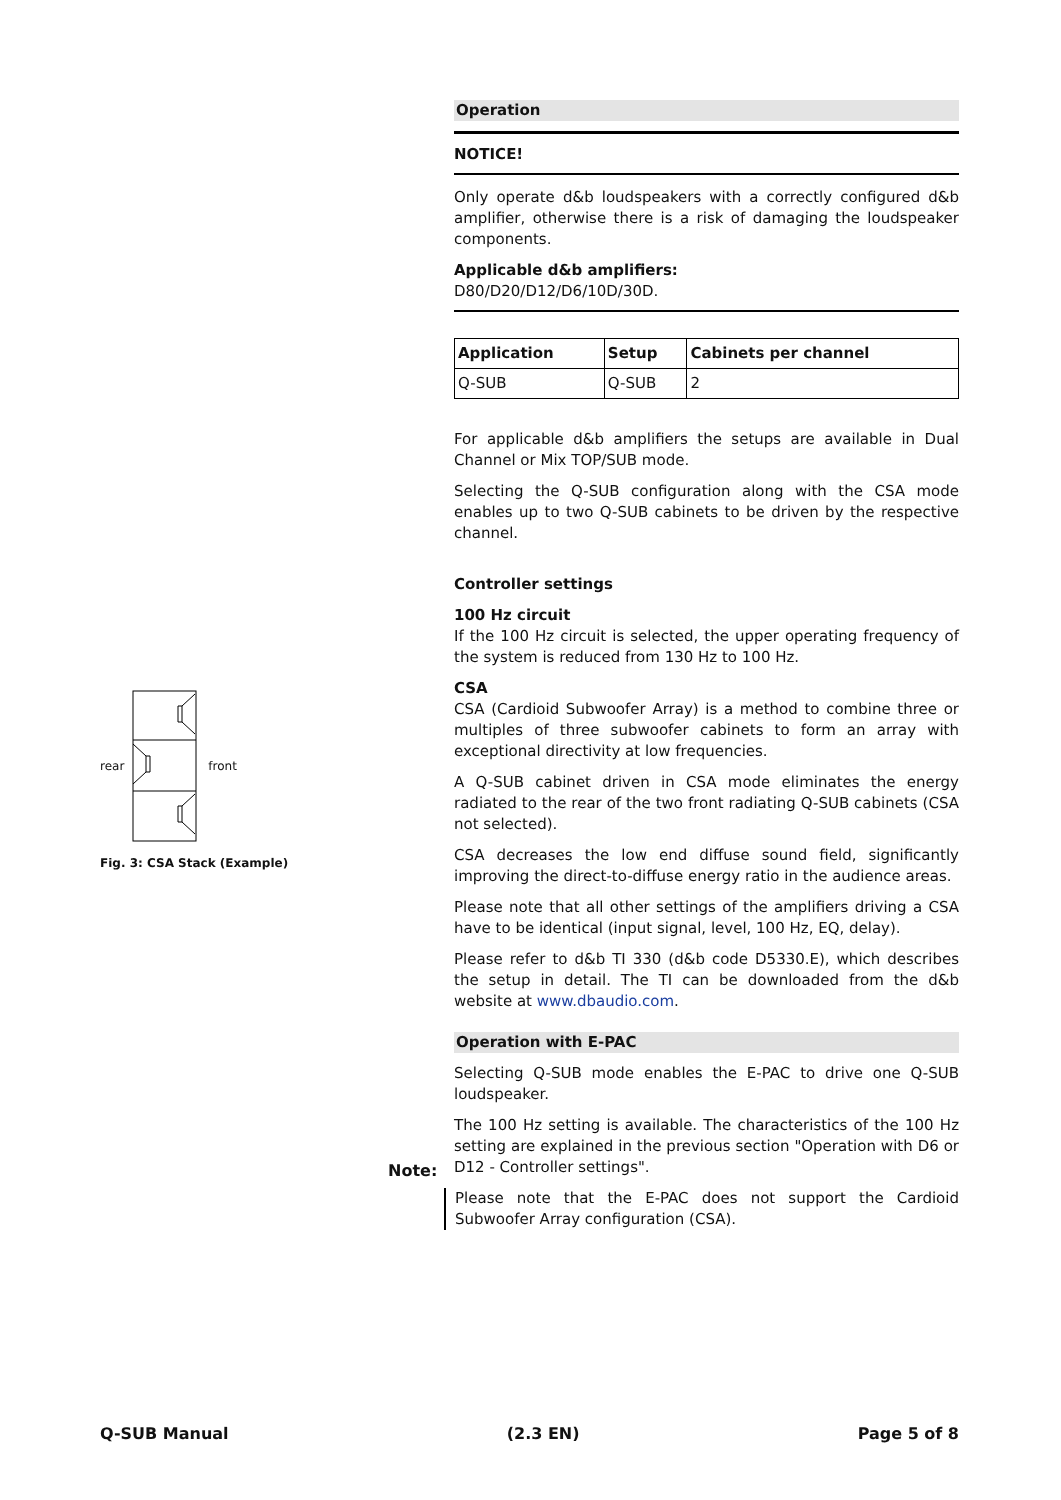Operation
NOTICE!
Only operate d&b loudspeakers with a correctly configured d&b amplifier, otherwise there is a risk of damaging the loudspeaker components.
Applicable d&b amplifiers:
D80/D20/D12/D6/10D/30D.
| Application | Setup | Cabinets per channel |
| --- | --- | --- |
| Q-SUB | Q-SUB | 2 |
For applicable d&b amplifiers the setups are available in Dual Channel or Mix TOP/SUB mode.
Selecting the Q-SUB configuration along with the CSA mode enables up to two Q-SUB cabinets to be driven by the respective channel.
Controller settings
100 Hz circuit
If the 100 Hz circuit is selected, the upper operating frequency of the system is reduced from 130 Hz to 100 Hz.
CSA
CSA (Cardioid Subwoofer Array) is a method to combine three or multiples of three subwoofer cabinets to form an array with exceptional directivity at low frequencies.
A Q-SUB cabinet driven in CSA mode eliminates the energy radiated to the rear of the two front radiating Q-SUB cabinets (CSA not selected).
CSA decreases the low end diffuse sound field, significantly improving the direct-to-diffuse energy ratio in the audience areas.
Please note that all other settings of the amplifiers driving a CSA have to be identical (input signal, level, 100 Hz, EQ, delay).
Please refer to d&b TI 330 (d&b code D5330.E), which describes the setup in detail. The TI can be downloaded from the d&b website at www.dbaudio.com.
Operation with E-PAC
Selecting Q-SUB mode enables the E-PAC to drive one Q-SUB loudspeaker.
The 100 Hz setting is available. The characteristics of the 100 Hz setting are explained in the previous section "Operation with D6 or D12 - Controller settings".
Please note that the E-PAC does not support the Cardioid Subwoofer Array configuration (CSA).
rear front
Fig. 3: CSA Stack (Example)
Note:
Q-SUB Manual (2.3 EN) Page 5 of 8